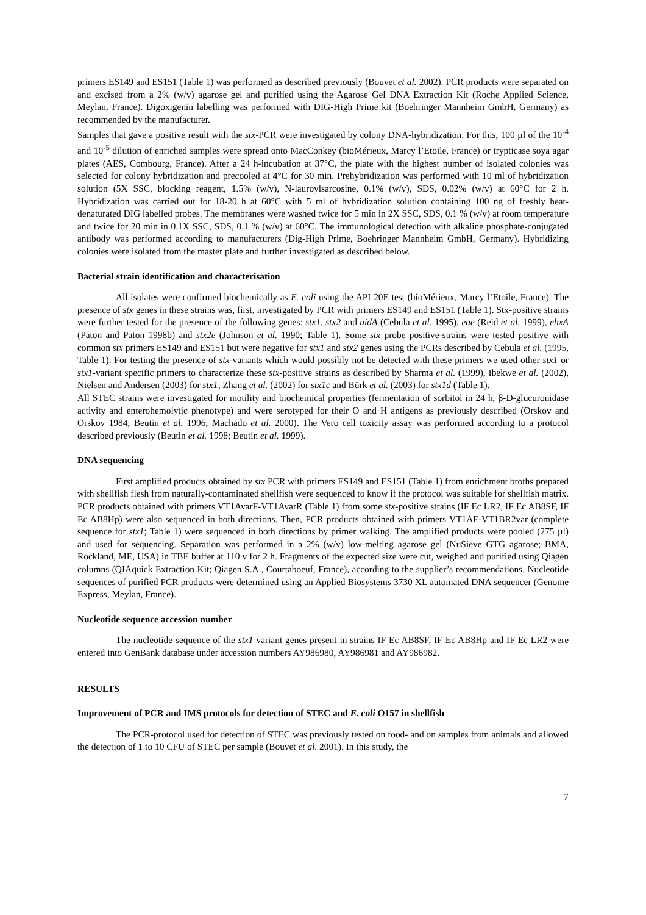primers ES149 and ES151 (Table 1) was performed as described previously (Bouvet et al. 2002). PCR products were separated on and excised from a 2% (w/v) agarose gel and purified using the Agarose Gel DNA Extraction Kit (Roche Applied Science, Meylan, France). Digoxigenin labelling was performed with DIG-High Prime kit (Boehringer Mannheim GmbH, Germany) as recommended by the manufacturer.
Samples that gave a positive result with the stx-PCR were investigated by colony DNA-hybridization. For this, 100 µl of the 10<sup>-4</sup> and 10<sup>-5</sup> dilution of enriched samples were spread onto MacConkey (bioMérieux, Marcy l’Etoile, France) or trypticase soya agar plates (AES, Combourg, France). After a 24 h-incubation at 37°C, the plate with the highest number of isolated colonies was selected for colony hybridization and precooled at 4°C for 30 min. Prehybridization was performed with 10 ml of hybridization solution (5X SSC, blocking reagent, 1.5% (w/v), N-lauroylsarcosine, 0.1% (w/v), SDS, 0.02% (w/v) at 60°C for 2 h. Hybridization was carried out for 18-20 h at 60°C with 5 ml of hybridization solution containing 100 ng of freshly heat-denaturated DIG labelled probes. The membranes were washed twice for 5 min in 2X SSC, SDS, 0.1 % (w/v) at room temperature and twice for 20 min in 0.1X SSC, SDS, 0.1 % (w/v) at 60°C. The immunological detection with alkaline phosphate-conjugated antibody was performed according to manufacturers (Dig-High Prime, Boehringer Mannheim GmbH, Germany). Hybridizing colonies were isolated from the master plate and further investigated as described below.
Bacterial strain identification and characterisation
All isolates were confirmed biochemically as E. coli using the API 20E test (bioMérieux, Marcy l’Etoile, France). The presence of stx genes in these strains was, first, investigated by PCR with primers ES149 and ES151 (Table 1). Stx-positive strains were further tested for the presence of the following genes: stx1, stx2 and uidA (Cebula et al. 1995), eae (Reid et al. 1999), ehxA (Paton and Paton 1998b) and stx2e (Johnson et al. 1990; Table 1). Some stx probe positive-strains were tested positive with common stx primers ES149 and ES151 but were negative for stx1 and stx2 genes using the PCRs described by Cebula et al. (1995, Table 1). For testing the presence of stx-variants which would possibly not be detected with these primers we used other stx1 or stx1-variant specific primers to characterize these stx-positive strains as described by Sharma et al. (1999), Ibekwe et al. (2002), Nielsen and Andersen (2003) for stx1; Zhang et al. (2002) for stx1c and Bürk et al. (2003) for stx1d (Table 1).
All STEC strains were investigated for motility and biochemical properties (fermentation of sorbitol in 24 h, β-D-glucuronidase activity and enterohemolytic phenotype) and were serotyped for their O and H antigens as previously described (Orskov and Orskov 1984; Beutin et al. 1996; Machado et al. 2000). The Vero cell toxicity assay was performed according to a protocol described previously (Beutin et al. 1998; Beutin et al. 1999).
DNA sequencing
First amplified products obtained by stx PCR with primers ES149 and ES151 (Table 1) from enrichment broths prepared with shellfish flesh from naturally-contaminated shellfish were sequenced to know if the protocol was suitable for shellfish matrix. PCR products obtained with primers VT1AvarF-VT1AvarR (Table 1) from some stx-positive strains (IF Ec LR2, IF Ec AB8SF, IF Ec AB8Hp) were also sequenced in both directions. Then, PCR products obtained with primers VT1AF-VT1BR2var (complete sequence for stx1; Table 1) were sequenced in both directions by primer walking. The amplified products were pooled (275 µl) and used for sequencing. Separation was performed in a 2% (w/v) low-melting agarose gel (NuSieve GTG agarose; BMA, Rockland, ME, USA) in TBE buffer at 110 v for 2 h. Fragments of the expected size were cut, weighed and purified using Qiagen columns (QIAquick Extraction Kit; Qiagen S.A., Courtaboeuf, France), according to the supplier’s recommendations. Nucleotide sequences of purified PCR products were determined using an Applied Biosystems 3730 XL automated DNA sequencer (Genome Express, Meylan, France).
Nucleotide sequence accession number
The nucleotide sequence of the stx1 variant genes present in strains IF Ec AB8SF, IF Ec AB8Hp and IF Ec LR2 were entered into GenBank database under accession numbers AY986980, AY986981 and AY986982.
RESULTS
Improvement of PCR and IMS protocols for detection of STEC and E. coli O157 in shellfish
The PCR-protocol used for detection of STEC was previously tested on food- and on samples from animals and allowed the detection of 1 to 10 CFU of STEC per sample (Bouvet et al. 2001). In this study, the
7